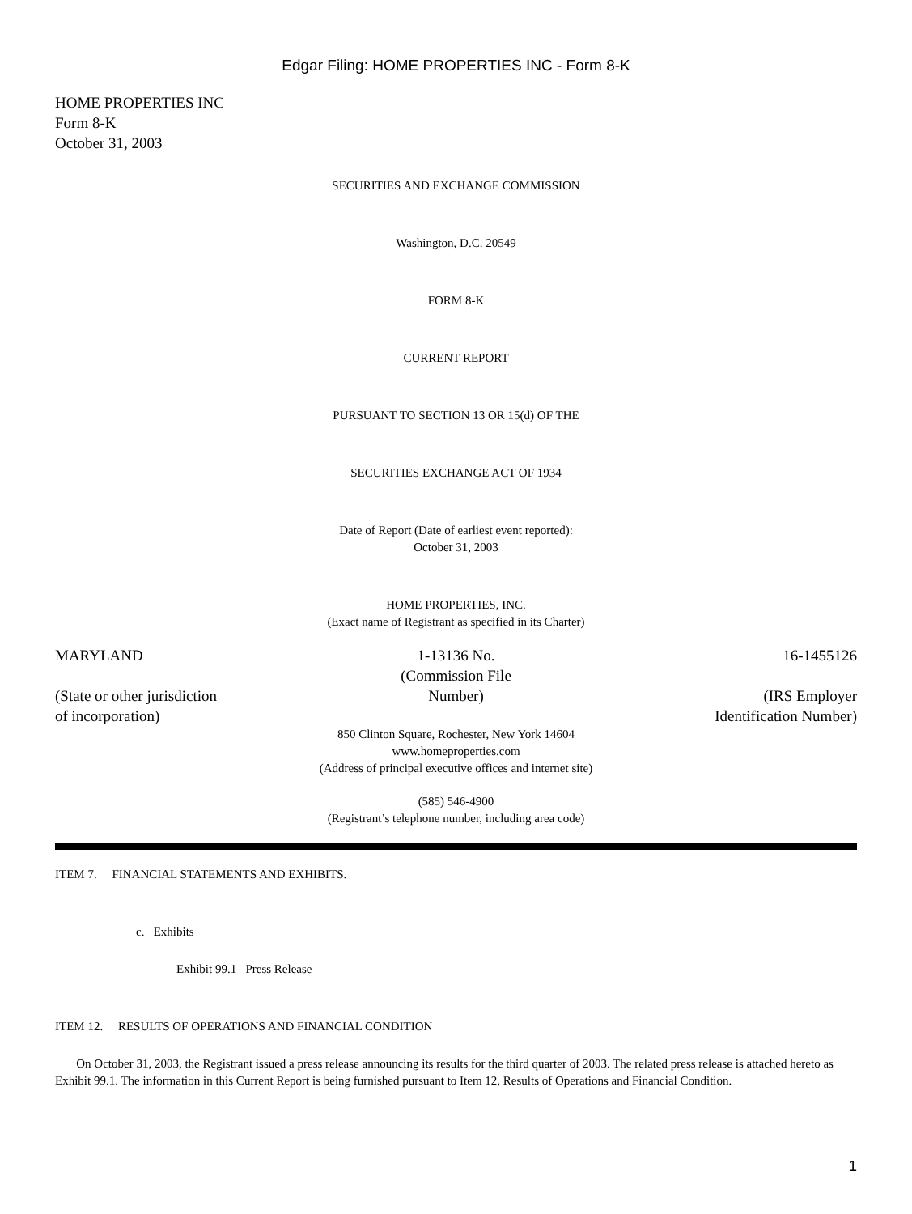Edgar Filing: HOME PROPERTIES INC - Form 8-K
HOME PROPERTIES INC
Form 8-K
October 31, 2003
SECURITIES AND EXCHANGE COMMISSION
Washington, D.C. 20549
FORM 8-K
CURRENT REPORT
PURSUANT TO SECTION 13 OR 15(d) OF THE
SECURITIES EXCHANGE ACT OF 1934
Date of Report (Date of earliest event reported):
October 31, 2003
HOME PROPERTIES, INC.
(Exact name of Registrant as specified in its Charter)
MARYLAND
(State or other jurisdiction
of incorporation)
1-13136 No.
(Commission File
Number)
16-1455126
(IRS Employer
Identification Number)
850 Clinton Square, Rochester, New York 14604
www.homeproperties.com
(Address of principal executive offices and internet site)
(585) 546-4900
(Registrant’s telephone number, including area code)
ITEM 7. FINANCIAL STATEMENTS AND EXHIBITS.
c. Exhibits
Exhibit 99.1 Press Release
ITEM 12. RESULTS OF OPERATIONS AND FINANCIAL CONDITION
On October 31, 2003, the Registrant issued a press release announcing its results for the third quarter of 2003. The related press release is attached hereto as Exhibit 99.1. The information in this Current Report is being furnished pursuant to Item 12, Results of Operations and Financial Condition.
1